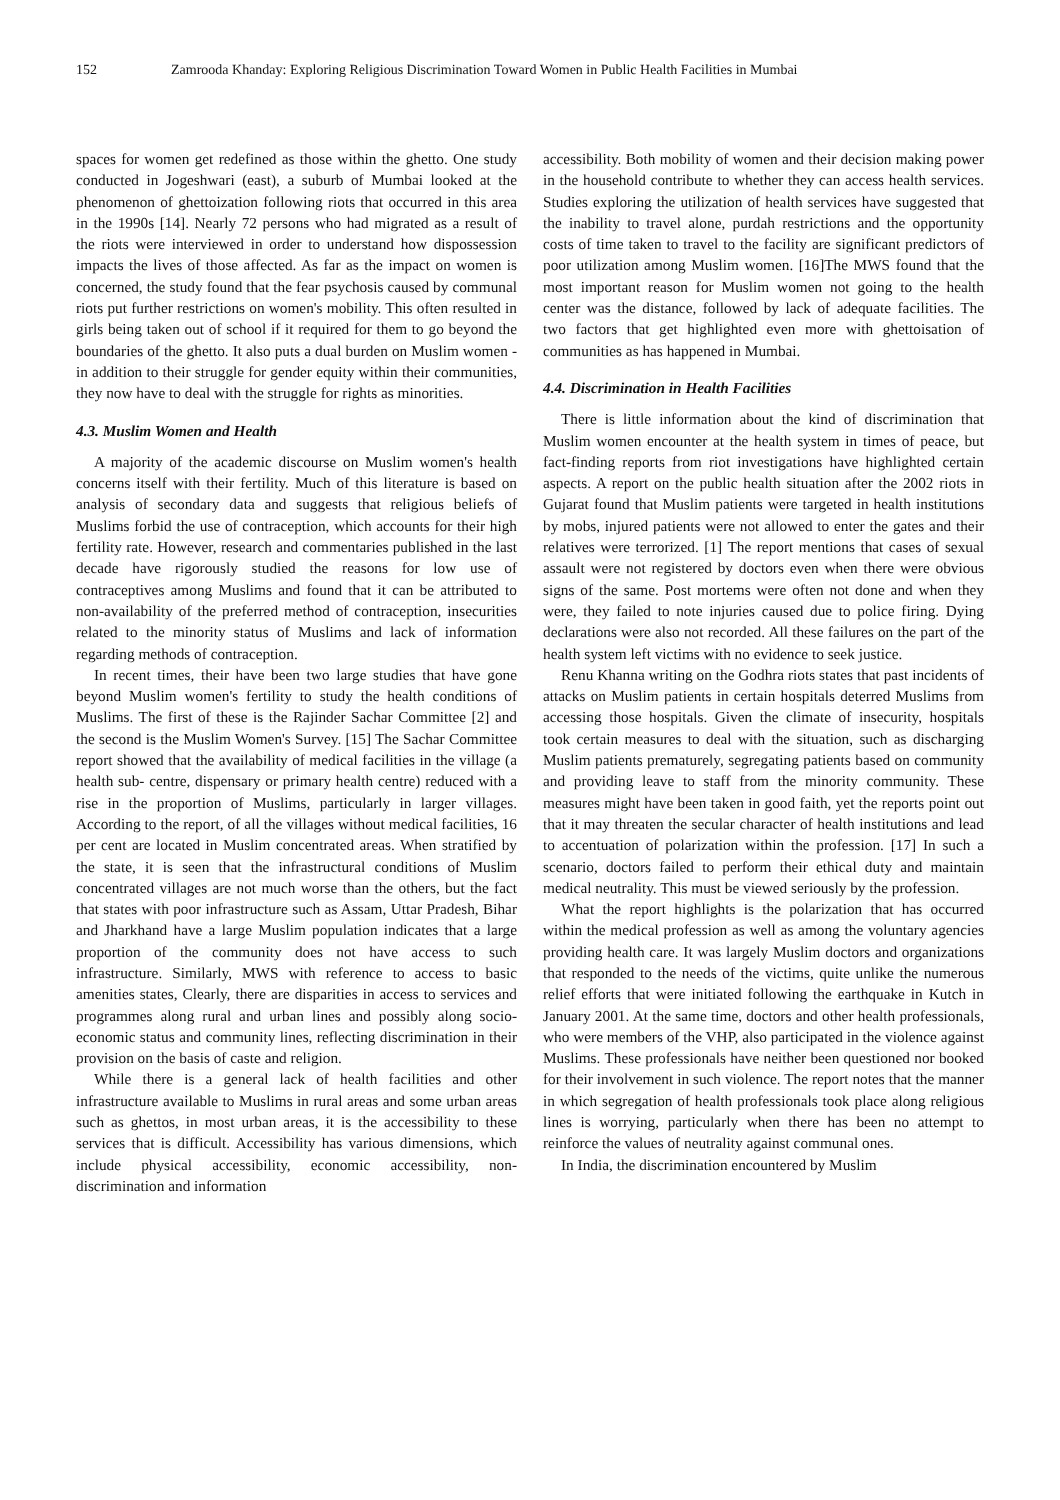152 Zamrooda Khanday: Exploring Religious Discrimination Toward Women in Public Health Facilities in Mumbai
spaces for women get redefined as those within the ghetto. One study conducted in Jogeshwari (east), a suburb of Mumbai looked at the phenomenon of ghettoization following riots that occurred in this area in the 1990s [14]. Nearly 72 persons who had migrated as a result of the riots were interviewed in order to understand how dispossession impacts the lives of those affected. As far as the impact on women is concerned, the study found that the fear psychosis caused by communal riots put further restrictions on women's mobility. This often resulted in girls being taken out of school if it required for them to go beyond the boundaries of the ghetto. It also puts a dual burden on Muslim women - in addition to their struggle for gender equity within their communities, they now have to deal with the struggle for rights as minorities.
4.3. Muslim Women and Health
A majority of the academic discourse on Muslim women's health concerns itself with their fertility. Much of this literature is based on analysis of secondary data and suggests that religious beliefs of Muslims forbid the use of contraception, which accounts for their high fertility rate. However, research and commentaries published in the last decade have rigorously studied the reasons for low use of contraceptives among Muslims and found that it can be attributed to non-availability of the preferred method of contraception, insecurities related to the minority status of Muslims and lack of information regarding methods of contraception.
In recent times, their have been two large studies that have gone beyond Muslim women's fertility to study the health conditions of Muslims. The first of these is the Rajinder Sachar Committee [2] and the second is the Muslim Women's Survey. [15] The Sachar Committee report showed that the availability of medical facilities in the village (a health sub- centre, dispensary or primary health centre) reduced with a rise in the proportion of Muslims, particularly in larger villages. According to the report, of all the villages without medical facilities, 16 per cent are located in Muslim concentrated areas. When stratified by the state, it is seen that the infrastructural conditions of Muslim concentrated villages are not much worse than the others, but the fact that states with poor infrastructure such as Assam, Uttar Pradesh, Bihar and Jharkhand have a large Muslim population indicates that a large proportion of the community does not have access to such infrastructure. Similarly, MWS with reference to access to basic amenities states, Clearly, there are disparities in access to services and programmes along rural and urban lines and possibly along socio-economic status and community lines, reflecting discrimination in their provision on the basis of caste and religion.
While there is a general lack of health facilities and other infrastructure available to Muslims in rural areas and some urban areas such as ghettos, in most urban areas, it is the accessibility to these services that is difficult. Accessibility has various dimensions, which include physical accessibility, economic accessibility, non-discrimination and information
accessibility. Both mobility of women and their decision making power in the household contribute to whether they can access health services. Studies exploring the utilization of health services have suggested that the inability to travel alone, purdah restrictions and the opportunity costs of time taken to travel to the facility are significant predictors of poor utilization among Muslim women. [16]The MWS found that the most important reason for Muslim women not going to the health center was the distance, followed by lack of adequate facilities. The two factors that get highlighted even more with ghettoisation of communities as has happened in Mumbai.
4.4. Discrimination in Health Facilities
There is little information about the kind of discrimination that Muslim women encounter at the health system in times of peace, but fact-finding reports from riot investigations have highlighted certain aspects. A report on the public health situation after the 2002 riots in Gujarat found that Muslim patients were targeted in health institutions by mobs, injured patients were not allowed to enter the gates and their relatives were terrorized. [1] The report mentions that cases of sexual assault were not registered by doctors even when there were obvious signs of the same. Post mortems were often not done and when they were, they failed to note injuries caused due to police firing. Dying declarations were also not recorded. All these failures on the part of the health system left victims with no evidence to seek justice.
Renu Khanna writing on the Godhra riots states that past incidents of attacks on Muslim patients in certain hospitals deterred Muslims from accessing those hospitals. Given the climate of insecurity, hospitals took certain measures to deal with the situation, such as discharging Muslim patients prematurely, segregating patients based on community and providing leave to staff from the minority community. These measures might have been taken in good faith, yet the reports point out that it may threaten the secular character of health institutions and lead to accentuation of polarization within the profession. [17] In such a scenario, doctors failed to perform their ethical duty and maintain medical neutrality. This must be viewed seriously by the profession.
What the report highlights is the polarization that has occurred within the medical profession as well as among the voluntary agencies providing health care. It was largely Muslim doctors and organizations that responded to the needs of the victims, quite unlike the numerous relief efforts that were initiated following the earthquake in Kutch in January 2001. At the same time, doctors and other health professionals, who were members of the VHP, also participated in the violence against Muslims. These professionals have neither been questioned nor booked for their involvement in such violence. The report notes that the manner in which segregation of health professionals took place along religious lines is worrying, particularly when there has been no attempt to reinforce the values of neutrality against communal ones.
In India, the discrimination encountered by Muslim